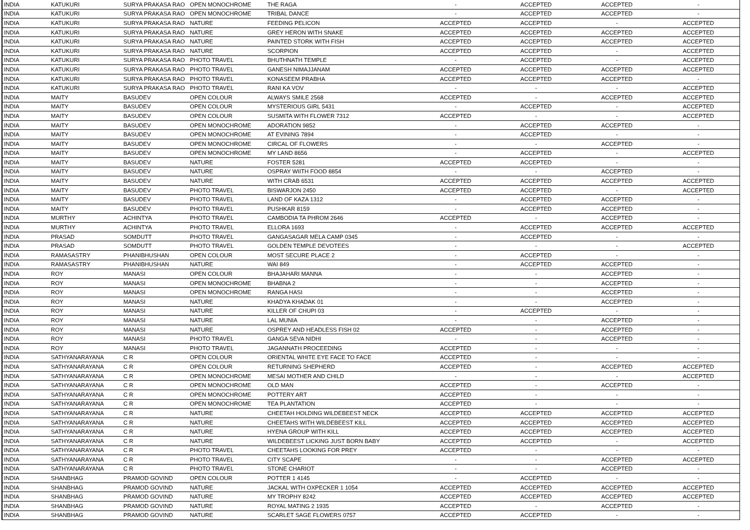| INDIA | KATUKURI | SURYA PRAKASA RAO | OPEN MONOCHROME | THE RAGA | - | ACCEPTED | ACCEPTED | - |
| INDIA | KATUKURI | SURYA PRAKASA RAO | OPEN MONOCHROME | TRIBAL DANCE | - | ACCEPTED | ACCEPTED | - |
| INDIA | KATUKURI | SURYA PRAKASA RAO | NATURE | FEEDING PELICON | ACCEPTED | ACCEPTED | - | ACCEPTED |
| INDIA | KATUKURI | SURYA PRAKASA RAO | NATURE | GREY HERON WITH SNAKE | ACCEPTED | ACCEPTED | ACCEPTED | ACCEPTED |
| INDIA | KATUKURI | SURYA PRAKASA RAO | NATURE | PAINTED STORK WITH FISH | ACCEPTED | ACCEPTED | ACCEPTED | ACCEPTED |
| INDIA | KATUKURI | SURYA PRAKASA RAO | NATURE | SCORPION | ACCEPTED | ACCEPTED | - | ACCEPTED |
| INDIA | KATUKURI | SURYA PRAKASA RAO | PHOTO TRAVEL | BHUTHNATH TEMPLE | - | ACCEPTED | - | ACCEPTED |
| INDIA | KATUKURI | SURYA PRAKASA RAO | PHOTO TRAVEL | GANESH NIMAJJANAM | ACCEPTED | ACCEPTED | ACCEPTED | ACCEPTED |
| INDIA | KATUKURI | SURYA PRAKASA RAO | PHOTO TRAVEL | KONASEEM PRABHA | ACCEPTED | ACCEPTED | ACCEPTED | - |
| INDIA | KATUKURI | SURYA PRAKASA RAO | PHOTO TRAVEL | RANI KA VOV | - | - | - | ACCEPTED |
| INDIA | MAITY | BASUDEV | OPEN COLOUR | ALWAYS SMILE 2568 | ACCEPTED | - | ACCEPTED | ACCEPTED |
| INDIA | MAITY | BASUDEV | OPEN COLOUR | MYSTERIOUS GIRL 5431 | - | ACCEPTED | - | ACCEPTED |
| INDIA | MAITY | BASUDEV | OPEN COLOUR | SUSMITA WITH FLOWER 7312 | ACCEPTED | - | - | ACCEPTED |
| INDIA | MAITY | BASUDEV | OPEN MONOCHROME | ADORATION 9852 | - | ACCEPTED | ACCEPTED | - |
| INDIA | MAITY | BASUDEV | OPEN MONOCHROME | AT EVINING 7894 | - | ACCEPTED | - | - |
| INDIA | MAITY | BASUDEV | OPEN MONOCHROME | CIRCAL OF FLOWERS | - | - | ACCEPTED | - |
| INDIA | MAITY | BASUDEV | OPEN MONOCHROME | MY LAND 8656 | - | ACCEPTED | - | ACCEPTED |
| INDIA | MAITY | BASUDEV | NATURE | FOSTER 5281 | ACCEPTED | ACCEPTED | - | - |
| INDIA | MAITY | BASUDEV | NATURE | OSPRAY WIITH FOOD 8854 | - | - | ACCEPTED | - |
| INDIA | MAITY | BASUDEV | NATURE | WITH CRAB 6531 | ACCEPTED | ACCEPTED | ACCEPTED | ACCEPTED |
| INDIA | MAITY | BASUDEV | PHOTO TRAVEL | BISWARJON 2450 | ACCEPTED | ACCEPTED | - | ACCEPTED |
| INDIA | MAITY | BASUDEV | PHOTO TRAVEL | LAND OF KAZA 1312 | - | ACCEPTED | ACCEPTED | - |
| INDIA | MAITY | BASUDEV | PHOTO TRAVEL | PUSHKAR 8159 | - | ACCEPTED | ACCEPTED | - |
| INDIA | MURTHY | ACHINTYA | PHOTO TRAVEL | CAMBODIA TA PHROM 2646 | ACCEPTED | - | ACCEPTED | - |
| INDIA | MURTHY | ACHINTYA | PHOTO TRAVEL | ELLORA 1693 | - | ACCEPTED | ACCEPTED | ACCEPTED |
| INDIA | PRASAD | SOMDUTT | PHOTO TRAVEL | GANGASAGAR MELA CAMP 0345 | - | ACCEPTED | - | - |
| INDIA | PRASAD | SOMDUTT | PHOTO TRAVEL | GOLDEN TEMPLE DEVOTEES | - | - | - | ACCEPTED |
| INDIA | RAMASASTRY | PHANIBHUSHAN | OPEN COLOUR | MOST SECURE PLACE 2 | - | ACCEPTED | - | - |
| INDIA | RAMASASTRY | PHANIBHUSHAN | NATURE | WAI 849 | - | ACCEPTED | ACCEPTED | - |
| INDIA | ROY | MANASI | OPEN COLOUR | BHAJAHARI MANNA | - | - | ACCEPTED | - |
| INDIA | ROY | MANASI | OPEN MONOCHROME | BHABNA 2 | - | - | ACCEPTED | - |
| INDIA | ROY | MANASI | OPEN MONOCHROME | RANGA HASI | - | - | ACCEPTED | - |
| INDIA | ROY | MANASI | NATURE | KHADYA KHADAK 01 | - | - | ACCEPTED | - |
| INDIA | ROY | MANASI | NATURE | KILLER OF CHUPI 03 | - | ACCEPTED | - | - |
| INDIA | ROY | MANASI | NATURE | LAL MUNIA | - | - | ACCEPTED | - |
| INDIA | ROY | MANASI | NATURE | OSPREY AND HEADLESS FISH 02 | ACCEPTED | - | ACCEPTED | - |
| INDIA | ROY | MANASI | PHOTO TRAVEL | GANGA SEVA NIDHI | - | - | ACCEPTED | - |
| INDIA | ROY | MANASI | PHOTO TRAVEL | JAGANNATH PROCEEDING | ACCEPTED | - | - | - |
| INDIA | SATHYANARAYANA | C R | OPEN COLOUR | ORIENTAL WHITE EYE FACE TO FACE | ACCEPTED | - | - | - |
| INDIA | SATHYANARAYANA | C R | OPEN COLOUR | RETURNING SHEPHERD | ACCEPTED | - | ACCEPTED | ACCEPTED |
| INDIA | SATHYANARAYANA | C R | OPEN MONOCHROME | MESAI MOTHER AND CHILD | - | - | - | ACCEPTED |
| INDIA | SATHYANARAYANA | C R | OPEN MONOCHROME | OLD MAN | ACCEPTED | - | ACCEPTED | - |
| INDIA | SATHYANARAYANA | C R | OPEN MONOCHROME | POTTERY ART | ACCEPTED | - | - | - |
| INDIA | SATHYANARAYANA | C R | OPEN MONOCHROME | TEA PLANTATION | ACCEPTED | - | - | - |
| INDIA | SATHYANARAYANA | C R | NATURE | CHEETAH HOLDING WILDEBEEST NECK | ACCEPTED | ACCEPTED | ACCEPTED | ACCEPTED |
| INDIA | SATHYANARAYANA | C R | NATURE | CHEETAHS WITH WILDEBEEST KILL | ACCEPTED | ACCEPTED | ACCEPTED | ACCEPTED |
| INDIA | SATHYANARAYANA | C R | NATURE | HYENA GROUP WITH KILL | ACCEPTED | ACCEPTED | ACCEPTED | ACCEPTED |
| INDIA | SATHYANARAYANA | C R | NATURE | WILDEBEEST LICKING JUST BORN BABY | ACCEPTED | ACCEPTED | - | ACCEPTED |
| INDIA | SATHYANARAYANA | C R | PHOTO TRAVEL | CHEETAHS LOOKING FOR PREY | ACCEPTED | - | - | - |
| INDIA | SATHYANARAYANA | C R | PHOTO TRAVEL | CITY SCAPE | - | - | ACCEPTED | ACCEPTED |
| INDIA | SATHYANARAYANA | C R | PHOTO TRAVEL | STONE CHARIOT | - | - | ACCEPTED | - |
| INDIA | SHANBHAG | PRAMOD GOVIND | OPEN COLOUR | POTTER 1 4145 | - | ACCEPTED | - | - |
| INDIA | SHANBHAG | PRAMOD GOVIND | NATURE | JACKAL WITH OXPECKER 1 1054 | ACCEPTED | ACCEPTED | ACCEPTED | ACCEPTED |
| INDIA | SHANBHAG | PRAMOD GOVIND | NATURE | MY TROPHY 8242 | ACCEPTED | ACCEPTED | ACCEPTED | ACCEPTED |
| INDIA | SHANBHAG | PRAMOD GOVIND | NATURE | ROYAL MATING 2 1935 | ACCEPTED | - | ACCEPTED | - |
| INDIA | SHANBHAG | PRAMOD GOVIND | NATURE | SCARLET SAGE FLOWERS 0757 | ACCEPTED | ACCEPTED | - | - |